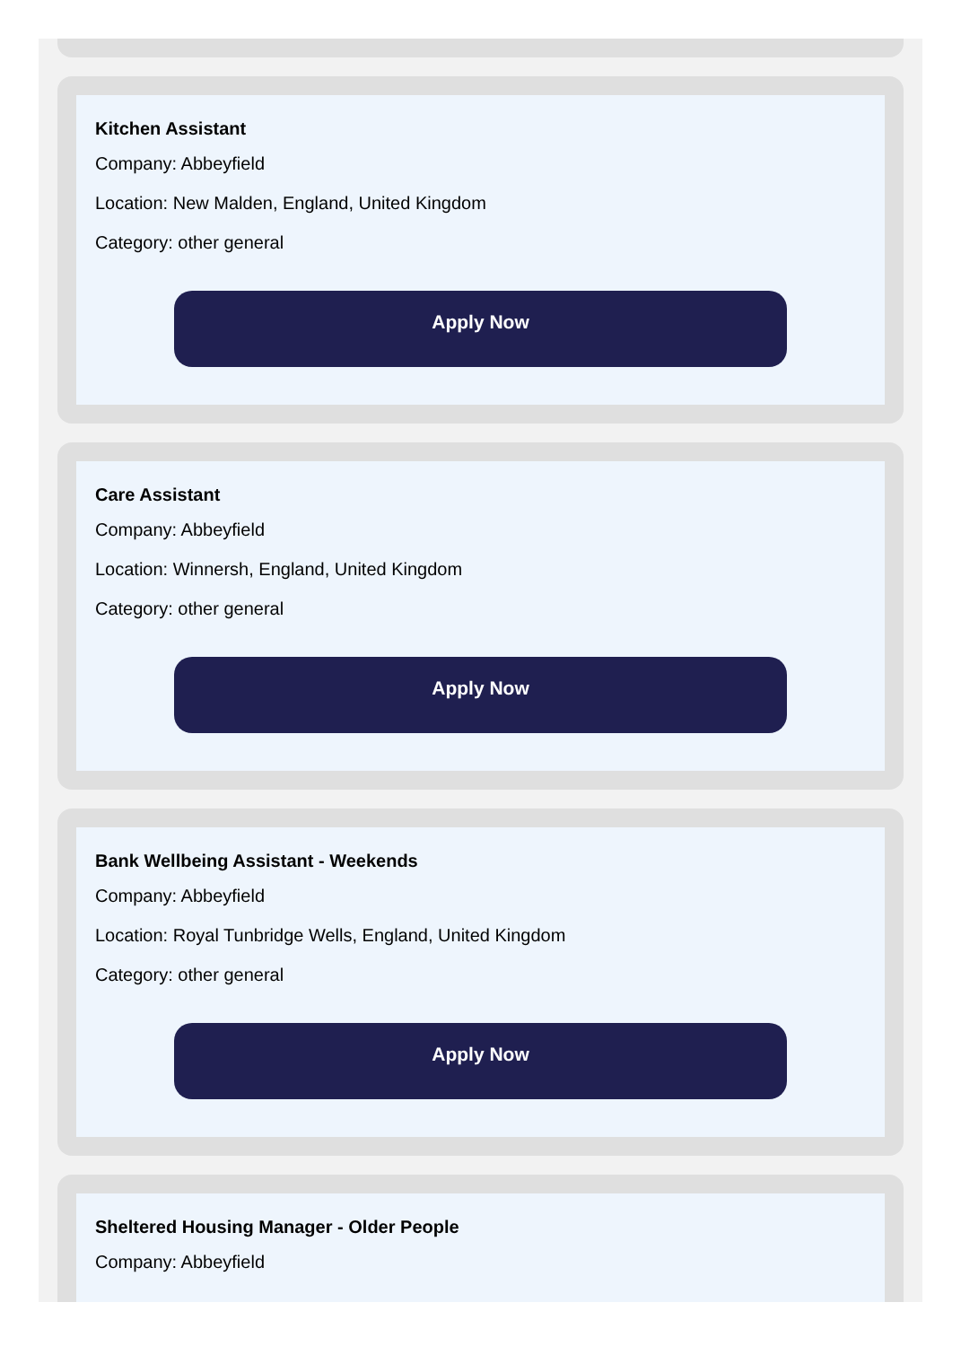Kitchen Assistant
Company: Abbeyfield
Location: New Malden, England, United Kingdom
Category: other general
Apply Now
Care Assistant
Company: Abbeyfield
Location: Winnersh, England, United Kingdom
Category: other general
Apply Now
Bank Wellbeing Assistant - Weekends
Company: Abbeyfield
Location: Royal Tunbridge Wells, England, United Kingdom
Category: other general
Apply Now
Sheltered Housing Manager - Older People
Company: Abbeyfield